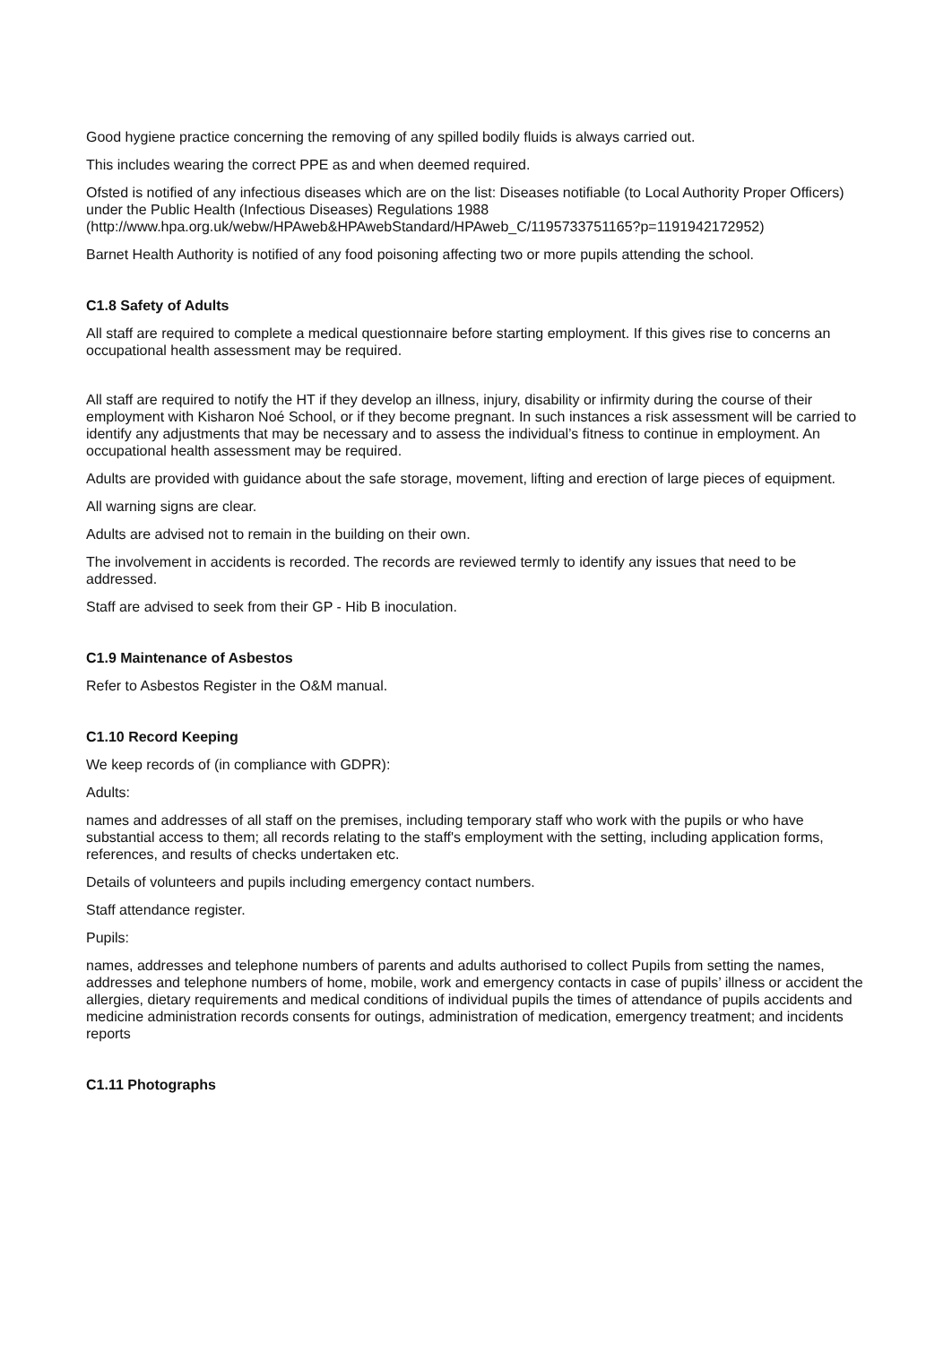Good hygiene practice concerning the removing of any spilled bodily fluids is always carried out.
This includes wearing the correct PPE as and when deemed required.
Ofsted is notified of any infectious diseases which are on the list: Diseases notifiable (to Local Authority Proper Officers) under the Public Health (Infectious Diseases) Regulations 1988 (http://www.hpa.org.uk/webw/HPAweb&HPAwebStandard/HPAweb_C/1195733751165?p=1191942172952)
Barnet Health Authority is notified of any food poisoning affecting two or more pupils attending the school.
C1.8 Safety of Adults
All staff are required to complete a medical questionnaire before starting employment. If this gives rise to concerns an occupational health assessment may be required.
All staff are required to notify the HT if they develop an illness, injury, disability or infirmity during the course of their employment with Kisharon Noé School, or if they become pregnant. In such instances a risk assessment will be carried to identify any adjustments that may be necessary and to assess the individual’s fitness to continue in employment. An occupational health assessment may be required.
Adults are provided with guidance about the safe storage, movement, lifting and erection of large pieces of equipment.
All warning signs are clear.
Adults are advised not to remain in the building on their own.
The involvement in accidents is recorded. The records are reviewed termly to identify any issues that need to be addressed.
Staff are advised to seek from their GP - Hib B inoculation.
C1.9 Maintenance of Asbestos
Refer to Asbestos Register in the O&M manual.
C1.10 Record Keeping
We keep records of (in compliance with GDPR):
Adults:
names and addresses of all staff on the premises, including temporary staff who work with the pupils or who have substantial access to them; all records relating to the staff's employment with the setting, including application forms, references, and results of checks undertaken etc.
Details of volunteers and pupils including emergency contact numbers.
Staff attendance register.
Pupils:
names, addresses and telephone numbers of parents and adults authorised to collect Pupils from setting the names, addresses and telephone numbers of home, mobile, work and emergency contacts in case of pupils’ illness or accident the allergies, dietary requirements and medical conditions of individual pupils the times of attendance of pupils accidents and medicine administration records consents for outings, administration of medication, emergency treatment; and incidents reports
C1.11 Photographs